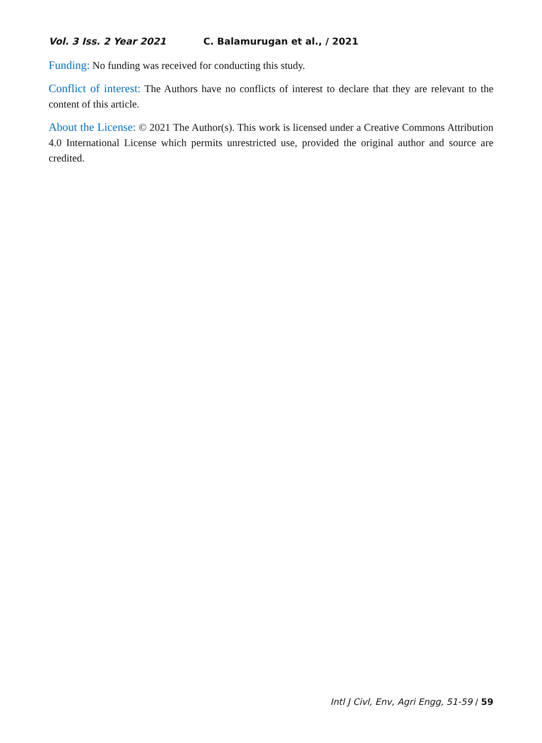Vol. 3 Iss. 2 Year 2021 C. Balamurugan et al., / 2021
Funding: No funding was received for conducting this study.
Conflict of interest: The Authors have no conflicts of interest to declare that they are relevant to the content of this article.
About the License: © 2021 The Author(s). This work is licensed under a Creative Commons Attribution 4.0 International License which permits unrestricted use, provided the original author and source are credited.
Intl J Civl, Env, Agri Engg, 51-59 / 59